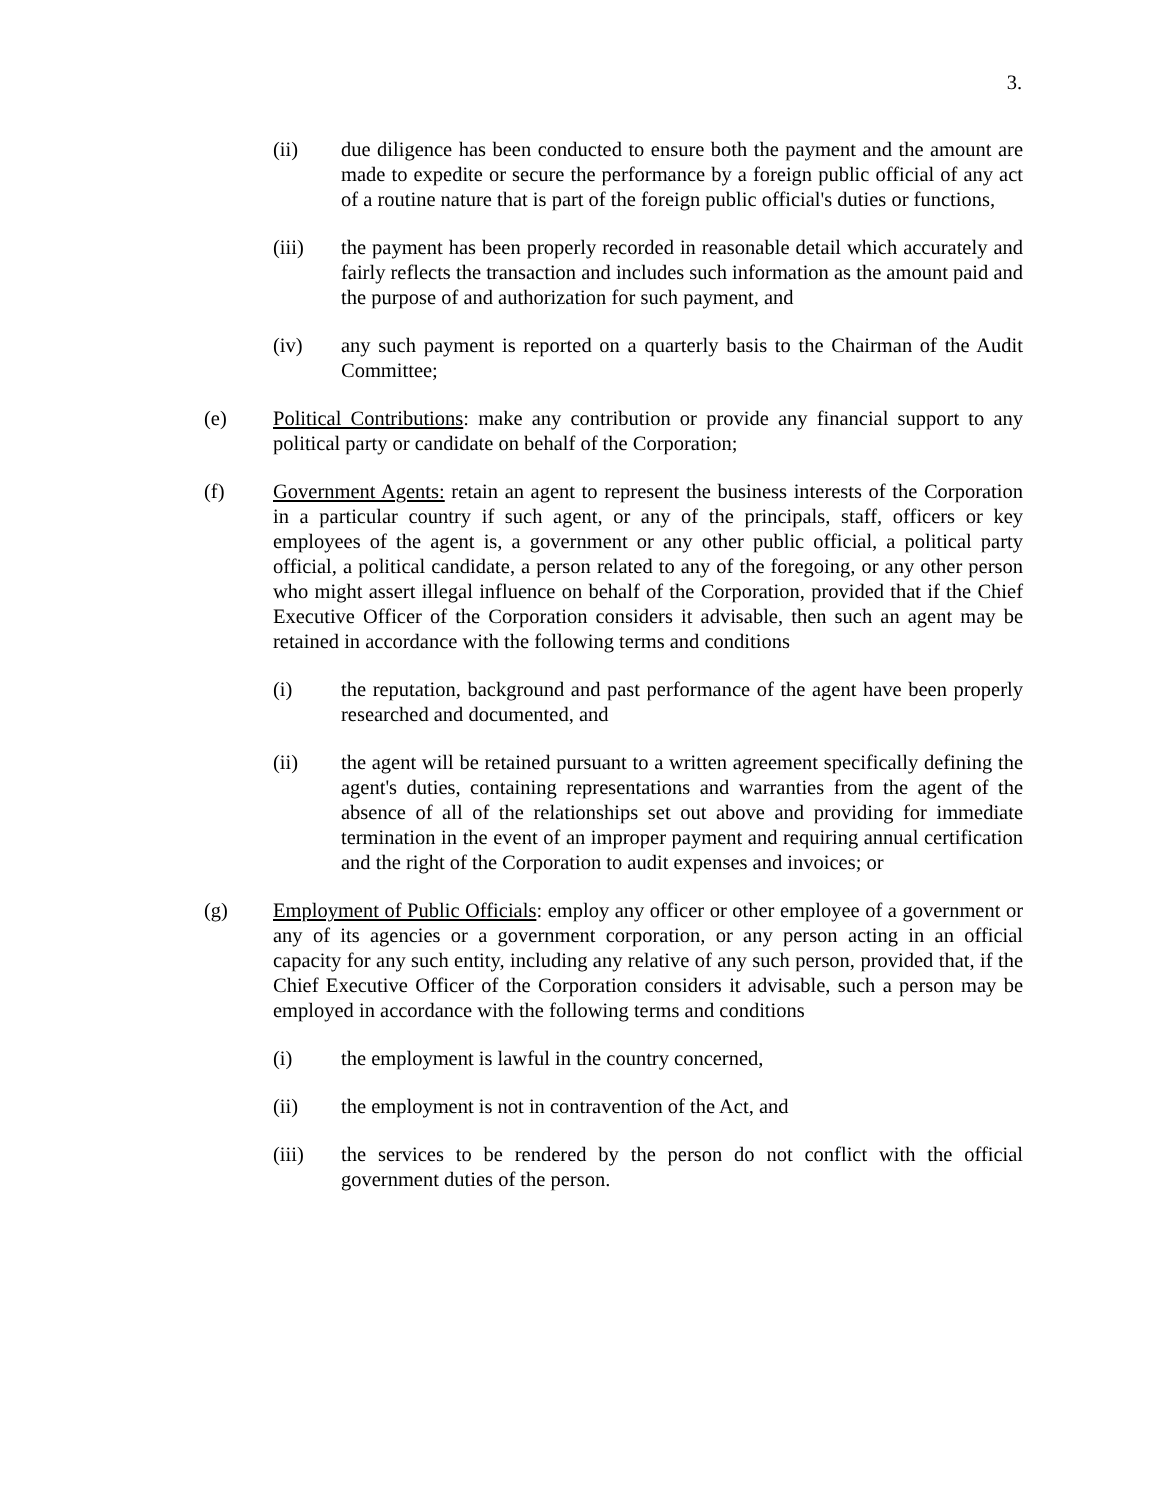3.
(ii) due diligence has been conducted to ensure both the payment and the amount are made to expedite or secure the performance by a foreign public official of any act of a routine nature that is part of the foreign public official's duties or functions,
(iii) the payment has been properly recorded in reasonable detail which accurately and fairly reflects the transaction and includes such information as the amount paid and the purpose of and authorization for such payment, and
(iv) any such payment is reported on a quarterly basis to the Chairman of the Audit Committee;
(e) Political Contributions: make any contribution or provide any financial support to any political party or candidate on behalf of the Corporation;
(f) Government Agents: retain an agent to represent the business interests of the Corporation in a particular country if such agent, or any of the principals, staff, officers or key employees of the agent is, a government or any other public official, a political party official, a political candidate, a person related to any of the foregoing, or any other person who might assert illegal influence on behalf of the Corporation, provided that if the Chief Executive Officer of the Corporation considers it advisable, then such an agent may be retained in accordance with the following terms and conditions
(i) the reputation, background and past performance of the agent have been properly researched and documented, and
(ii) the agent will be retained pursuant to a written agreement specifically defining the agent's duties, containing representations and warranties from the agent of the absence of all of the relationships set out above and providing for immediate termination in the event of an improper payment and requiring annual certification and the right of the Corporation to audit expenses and invoices; or
(g) Employment of Public Officials: employ any officer or other employee of a government or any of its agencies or a government corporation, or any person acting in an official capacity for any such entity, including any relative of any such person, provided that, if the Chief Executive Officer of the Corporation considers it advisable, such a person may be employed in accordance with the following terms and conditions
(i) the employment is lawful in the country concerned,
(ii) the employment is not in contravention of the Act, and
(iii) the services to be rendered by the person do not conflict with the official government duties of the person.